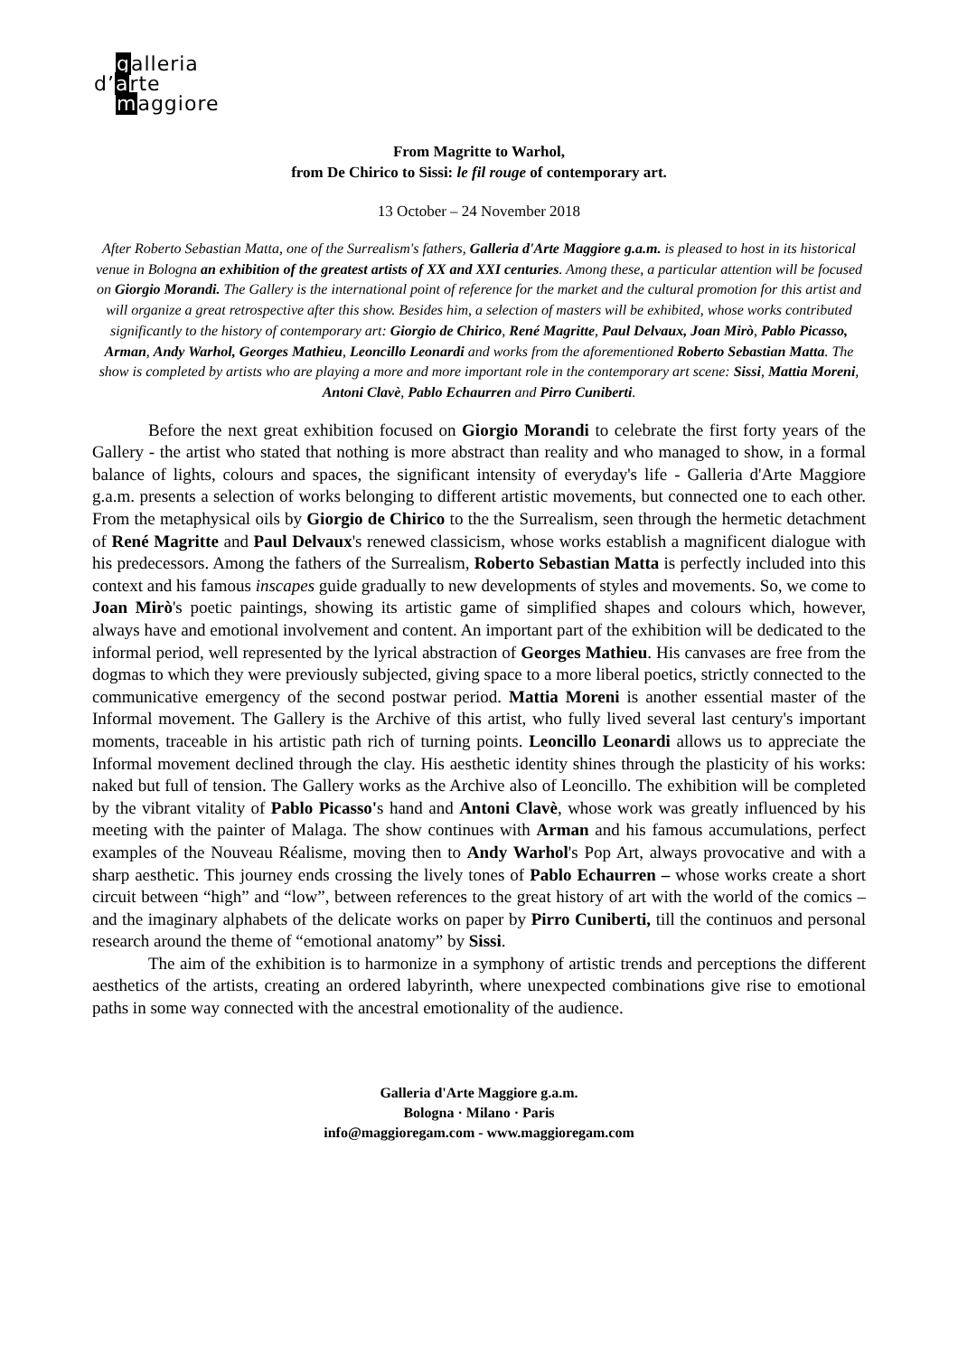galleria
d’arte
maggiore
From Magritte to Warhol,
from De Chirico to Sissi: le fil rouge of contemporary art.
13 October – 24 November 2018
After Roberto Sebastian Matta, one of the Surrealism's fathers, Galleria d'Arte Maggiore g.a.m. is pleased to host in its historical venue in Bologna an exhibition of the greatest artists of XX and XXI centuries. Among these, a particular attention will be focused on Giorgio Morandi. The Gallery is the international point of reference for the market and the cultural promotion for this artist and will organize a great retrospective after this show. Besides him, a selection of masters will be exhibited, whose works contributed significantly to the history of contemporary art: Giorgio de Chirico, René Magritte, Paul Delvaux, Joan Mirò, Pablo Picasso, Arman, Andy Warhol, Georges Mathieu, Leoncillo Leonardi and works from the aforementioned Roberto Sebastian Matta. The show is completed by artists who are playing a more and more important role in the contemporary art scene: Sissi, Mattia Moreni, Antoni Clavè, Pablo Echaurren and Pirro Cuniberti.
Before the next great exhibition focused on Giorgio Morandi to celebrate the first forty years of the Gallery - the artist who stated that nothing is more abstract than reality and who managed to show, in a formal balance of lights, colours and spaces, the significant intensity of everyday's life - Galleria d'Arte Maggiore g.a.m. presents a selection of works belonging to different artistic movements, but connected one to each other. From the metaphysical oils by Giorgio de Chirico to the the Surrealism, seen through the hermetic detachment of René Magritte and Paul Delvaux's renewed classicism, whose works establish a magnificent dialogue with his predecessors. Among the fathers of the Surrealism, Roberto Sebastian Matta is perfectly included into this context and his famous inscapes guide gradually to new developments of styles and movements. So, we come to Joan Mirò's poetic paintings, showing its artistic game of simplified shapes and colours which, however, always have and emotional involvement and content. An important part of the exhibition will be dedicated to the informal period, well represented by the lyrical abstraction of Georges Mathieu. His canvases are free from the dogmas to which they were previously subjected, giving space to a more liberal poetics, strictly connected to the communicative emergency of the second postwar period. Mattia Moreni is another essential master of the Informal movement. The Gallery is the Archive of this artist, who fully lived several last century's important moments, traceable in his artistic path rich of turning points. Leoncillo Leonardi allows us to appreciate the Informal movement declined through the clay. His aesthetic identity shines through the plasticity of his works: naked but full of tension. The Gallery works as the Archive also of Leoncillo. The exhibition will be completed by the vibrant vitality of Pablo Picasso's hand and Antoni Clavè, whose work was greatly influenced by his meeting with the painter of Malaga. The show continues with Arman and his famous accumulations, perfect examples of the Nouveau Réalisme, moving then to Andy Warhol's Pop Art, always provocative and with a sharp aesthetic. This journey ends crossing the lively tones of Pablo Echaurren – whose works create a short circuit between “high” and “low”, between references to the great history of art with the world of the comics – and the imaginary alphabets of the delicate works on paper by Pirro Cuniberti, till the continuos and personal research around the theme of “emotional anatomy” by Sissi.
The aim of the exhibition is to harmonize in a symphony of artistic trends and perceptions the different aesthetics of the artists, creating an ordered labyrinth, where unexpected combinations give rise to emotional paths in some way connected with the ancestral emotionality of the audience.
Galleria d'Arte Maggiore g.a.m.
Bologna · Milano · Paris
info@maggioregam.com - www.maggioregam.com